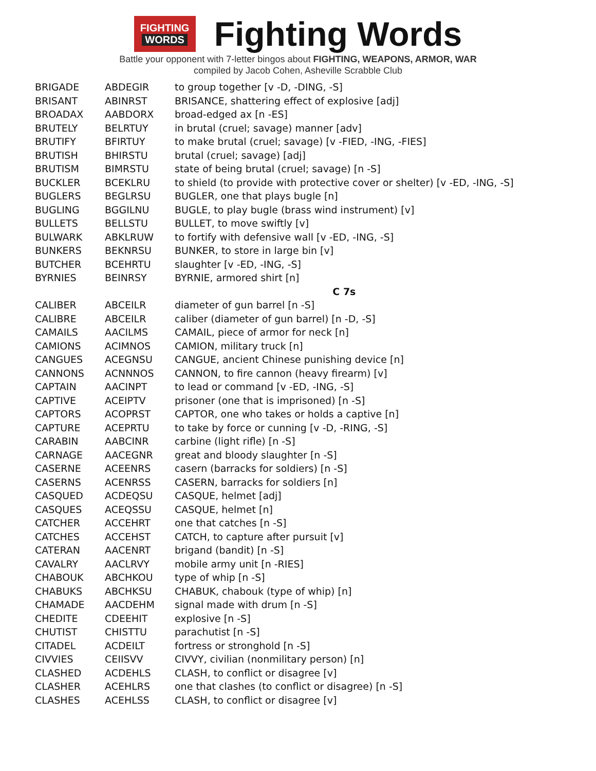FIGHTING
WORDS
Fighting Words
Battle your opponent with 7-letter bingos about FIGHTING, WEAPONS, ARMOR, WAR
compiled by Jacob Cohen, Asheville Scrabble Club
| BRIGADE | ABDEGIR | to group together [v -D, -DING, -S] |
| BRISANT | ABINRST | BRISANCE, shattering effect of explosive [adj] |
| BROADAX | AABDORX | broad-edged ax [n -ES] |
| BRUTELY | BELRTUY | in brutal (cruel; savage) manner [adv] |
| BRUTIFY | BFIRTUY | to make brutal (cruel; savage) [v -FIED, -ING, -FIES] |
| BRUTISH | BHIRSTU | brutal (cruel; savage) [adj] |
| BRUTISM | BIMRSTU | state of being brutal (cruel; savage) [n -S] |
| BUCKLER | BCEKLRU | to shield (to provide with protective cover or shelter) [v -ED, -ING, -S] |
| BUGLERS | BEGLRSU | BUGLER, one that plays bugle [n] |
| BUGLING | BGGILNU | BUGLE, to play bugle (brass wind instrument) [v] |
| BULLETS | BELLSTU | BULLET, to move swiftly [v] |
| BULWARK | ABKLRUW | to fortify with defensive wall [v -ED, -ING, -S] |
| BUNKERS | BEKNRSU | BUNKER, to store in large bin [v] |
| BUTCHER | BCEHRTU | slaughter [v -ED, -ING, -S] |
| BYRNIES | BEINRSY | BYRNIE, armored shirt [n] |
| | | C 7s |
| CALIBER | ABCEILR | diameter of gun barrel [n -S] |
| CALIBRE | ABCEILR | caliber (diameter of gun barrel) [n -D, -S] |
| CAMAILS | AACILMS | CAMAIL, piece of armor for neck [n] |
| CAMIONS | ACIMNOS | CAMION, military truck [n] |
| CANGUES | ACEGNSU | CANGUE, ancient Chinese punishing device [n] |
| CANNONS | ACNNNOS | CANNON, to fire cannon (heavy firearm) [v] |
| CAPTAIN | AACINPT | to lead or command [v -ED, -ING, -S] |
| CAPTIVE | ACEIPTV | prisoner (one that is imprisoned) [n -S] |
| CAPTORS | ACOPRST | CAPTOR, one who takes or holds a captive [n] |
| CAPTURE | ACEPRTU | to take by force or cunning [v -D, -RING, -S] |
| CARABIN | AABCINR | carbine (light rifle) [n -S] |
| CARNAGE | AACEGNR | great and bloody slaughter [n -S] |
| CASERNE | ACEENRS | casern (barracks for soldiers) [n -S] |
| CASERNS | ACENRSS | CASERN, barracks for soldiers [n] |
| CASQUED | ACDEQSU | CASQUE, helmet [adj] |
| CASQUES | ACEQSSU | CASQUE, helmet [n] |
| CATCHER | ACCEHRT | one that catches [n -S] |
| CATCHES | ACCEHST | CATCH, to capture after pursuit [v] |
| CATERAN | AACENRT | brigand (bandit) [n -S] |
| CAVALRY | AACLRVY | mobile army unit [n -RIES] |
| CHABOUK | ABCHKOU | type of whip [n -S] |
| CHABUKS | ABCHKSU | CHABUK, chabouk (type of whip) [n] |
| CHAMADE | AACDEHM | signal made with drum [n -S] |
| CHEDITE | CDEEHIT | explosive [n -S] |
| CHUTIST | CHISTTU | parachutist [n -S] |
| CITADEL | ACDEILT | fortress or stronghold [n -S] |
| CIVVIES | CEIISVV | CIVVY, civilian (nonmilitary person) [n] |
| CLASHED | ACDEHLS | CLASH, to conflict or disagree [v] |
| CLASHER | ACEHLRS | one that clashes (to conflict or disagree) [n -S] |
| CLASHES | ACEHLSS | CLASH, to conflict or disagree [v] |